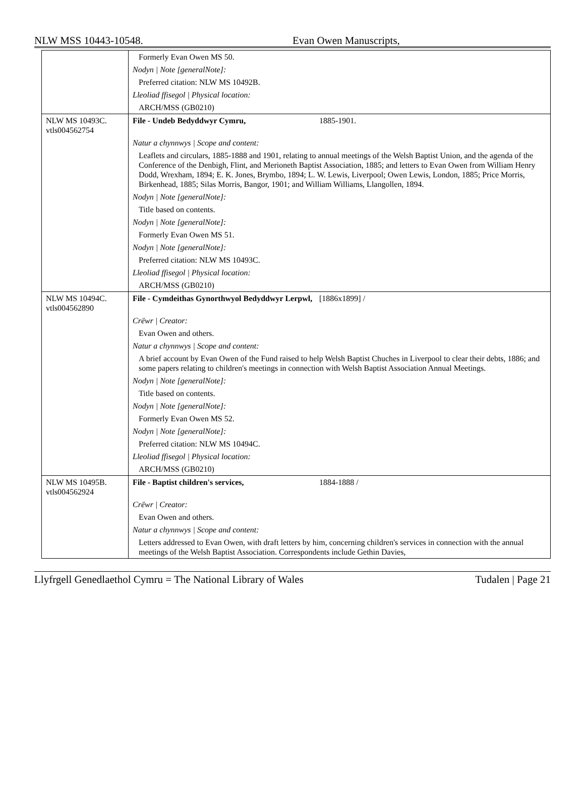NLW MSS 10443-10548. Evan Owen Manuscripts,
| | Formerly Evan Owen MS 50. |
| | Nodyn / Note [generalNote]: |
| | Preferred citation: NLW MS 10492B. |
| | Lleoliad ffisegol / Physical location: |
| | ARCH/MSS (GB0210) |
| NLW MS 10493C. vtls004562754 | File - Undeb Bedyddwyr Cymru, 1885-1901. |
| | Natur a chynnwys / Scope and content: |
| | Leaflets and circulars, 1885-1888 and 1901, relating to annual meetings of the Welsh Baptist Union, and the agenda of the Conference of the Denbigh, Flint, and Merioneth Baptist Association, 1885; and letters to Evan Owen from William Henry Dodd, Wrexham, 1894; E. K. Jones, Brymbo, 1894; L. W. Lewis, Liverpool; Owen Lewis, London, 1885; Price Morris, Birkenhead, 1885; Silas Morris, Bangor, 1901; and William Williams, Llangollen, 1894. |
| | Nodyn / Note [generalNote]: |
| | Title based on contents. |
| | Nodyn / Note [generalNote]: |
| | Formerly Evan Owen MS 51. |
| | Nodyn / Note [generalNote]: |
| | Preferred citation: NLW MS 10493C. |
| | Lleoliad ffisegol / Physical location: |
| | ARCH/MSS (GB0210) |
| NLW MS 10494C. vtls004562890 | File - Cymdeithas Gynorthwyol Bedyddwyr Lerpwl, [1886x1899] / |
| | Crëwr / Creator: |
| | Evan Owen and others. |
| | Natur a chynnwys / Scope and content: |
| | A brief account by Evan Owen of the Fund raised to help Welsh Baptist Chuches in Liverpool to clear their debts, 1886; and some papers relating to children's meetings in connection with Welsh Baptist Association Annual Meetings. |
| | Nodyn / Note [generalNote]: |
| | Title based on contents. |
| | Nodyn / Note [generalNote]: |
| | Formerly Evan Owen MS 52. |
| | Nodyn / Note [generalNote]: |
| | Preferred citation: NLW MS 10494C. |
| | Lleoliad ffisegol / Physical location: |
| | ARCH/MSS (GB0210) |
| NLW MS 10495B. vtls004562924 | File - Baptist children's services, 1884-1888 / |
| | Crëwr / Creator: |
| | Evan Owen and others. |
| | Natur a chynnwys / Scope and content: |
| | Letters addressed to Evan Owen, with draft letters by him, concerning children's services in connection with the annual meetings of the Welsh Baptist Association. Correspondents include Gethin Davies, |
Llyfrgell Genedlaethol Cymru = The National Library of Wales Tudalen | Page 21